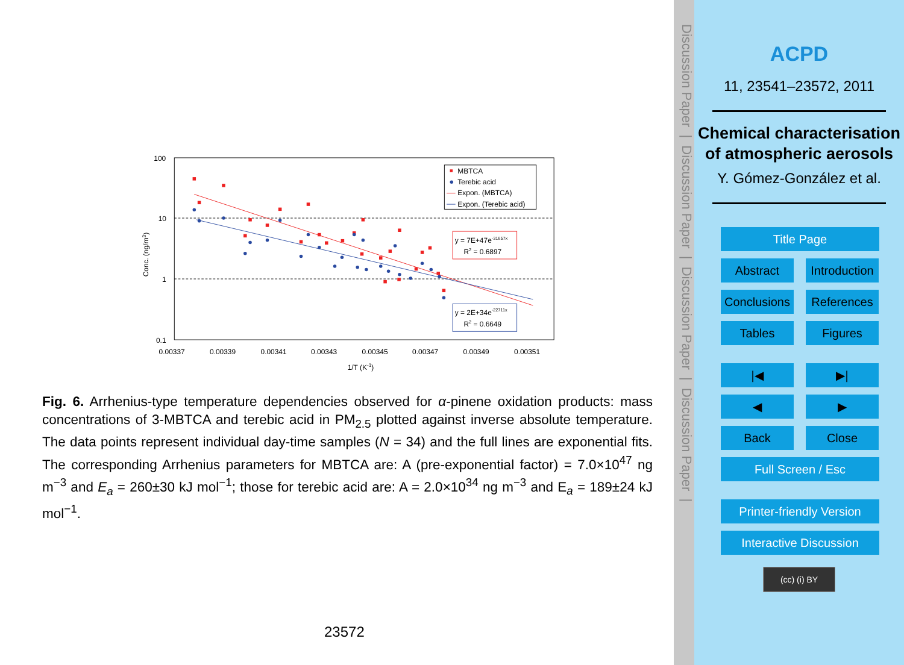100
10
1
0.1
0.00337
0.00339
0.00341
0.00343
0.00345
0.00347
0.00349
0.00351
1/T (K-1)
Conc. (ng/m3)
MBTCA
Terebic acid
Expon. (MBTCA)
Expon. (Terebic acid)
y = 7E+47e-31657x
R2 = 0.6897
y = 2E+34e-22711x
R2 = 0.6649
Fig. 6. Arrhenius-type temperature dependencies observed for α-pinene oxidation products: mass concentrations of 3-MBTCA and terebic acid in PM<sub>2.5</sub> plotted against inverse absolute temperature. The data points represent individual day-time samples (N = 34) and the full lines are exponential fits. The corresponding Arrhenius parameters for MBTCA are: A (pre-exponential factor) = 7.0×10<sup>47</sup> ng m<sup>−3</sup> and E<sub>a</sub> = 260±30 kJ mol<sup>−1</sup>; those for terebic acid are: A = 2.0×10<sup>34</sup> ng m<sup>−3</sup> and E<sub>a</sub> = 189±24 kJ mol<sup>−1</sup>.
23572
Discussion Paper | Discussion Paper | Discussion Paper | Discussion Paper |
ACPD
11, 23541–23572, 2011
Chemical characterisation of atmospheric aerosols
Y. Gómez-González et al.
Title Page
Abstract Introduction
Conclusions References
Tables Figures
|◀ ▶|
◀ ▶
Back Close
Full Screen / Esc
Printer-friendly Version
Interactive Discussion
(cc) (i) BY